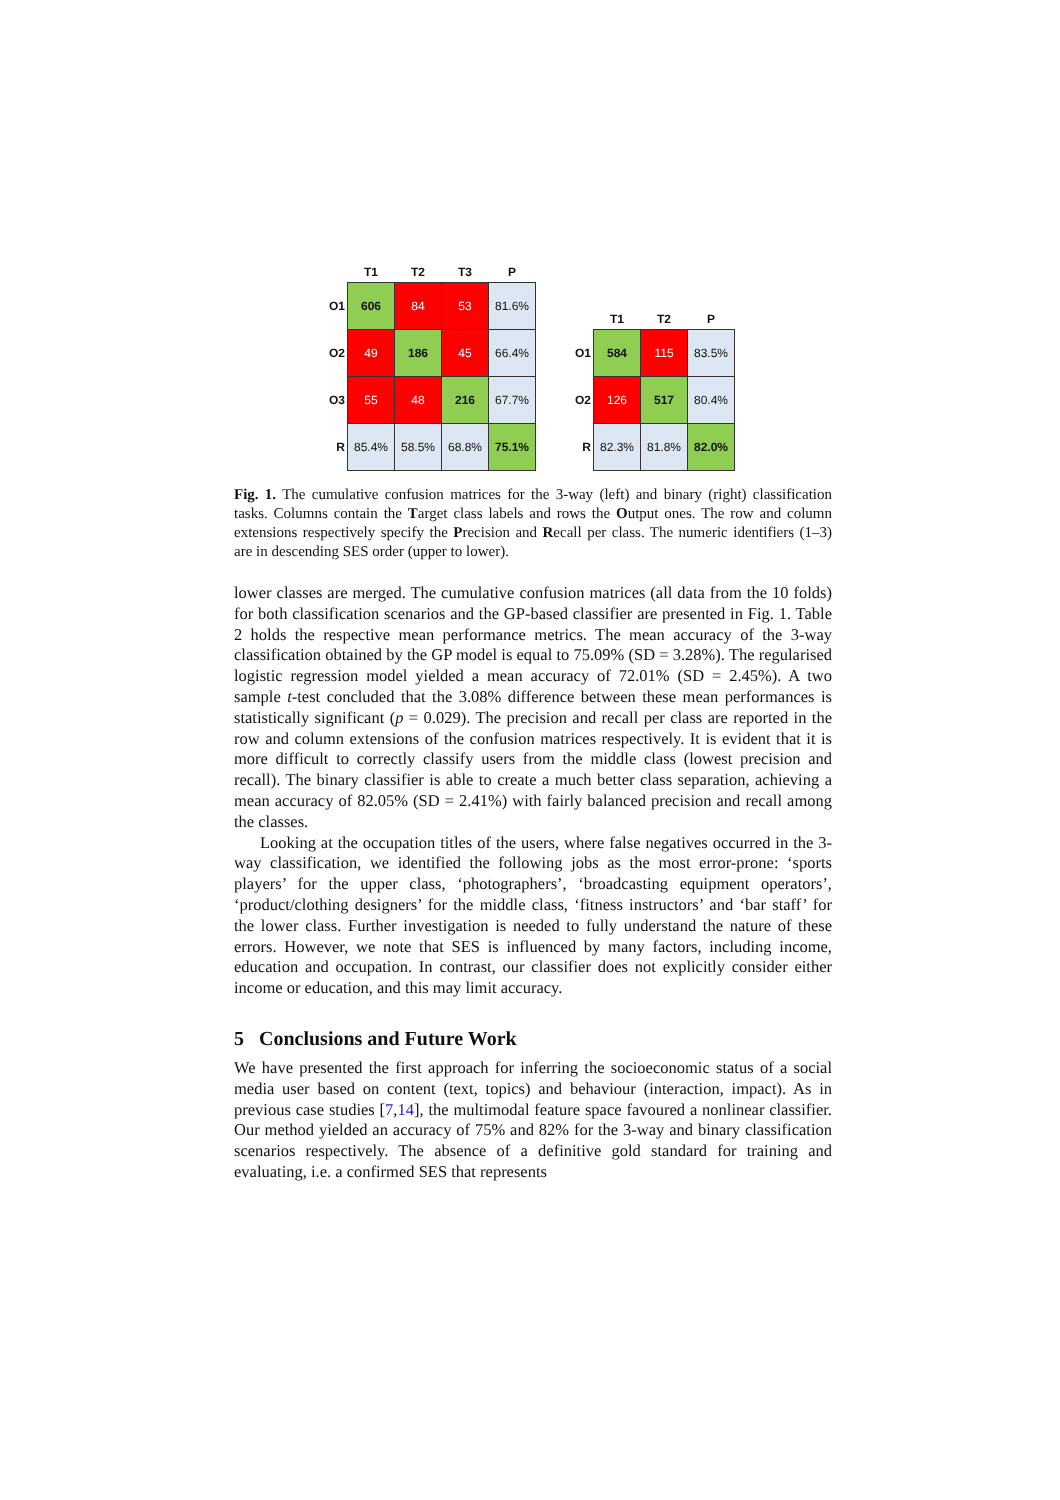| | T1 | T2 | T3 | P |
| --- | --- | --- | --- | --- |
| O1 | 606 | 84 | 53 | 81.6% |
| O2 | 49 | 186 | 45 | 66.4% |
| O3 | 55 | 48 | 216 | 67.7% |
| R | 85.4% | 58.5% | 68.8% | 75.1% |
| | T1 | T2 | P |
| --- | --- | --- | --- |
| O1 | 584 | 115 | 83.5% |
| O2 | 126 | 517 | 80.4% |
| R | 82.3% | 81.8% | 82.0% |
Fig. 1. The cumulative confusion matrices for the 3-way (left) and binary (right) classification tasks. Columns contain the Target class labels and rows the Output ones. The row and column extensions respectively specify the Precision and Recall per class. The numeric identifiers (1–3) are in descending SES order (upper to lower).
lower classes are merged. The cumulative confusion matrices (all data from the 10 folds) for both classification scenarios and the GP-based classifier are presented in Fig. 1. Table 2 holds the respective mean performance metrics. The mean accuracy of the 3-way classification obtained by the GP model is equal to 75.09% (SD = 3.28%). The regularised logistic regression model yielded a mean accuracy of 72.01% (SD = 2.45%). A two sample t-test concluded that the 3.08% difference between these mean performances is statistically significant (p = 0.029). The precision and recall per class are reported in the row and column extensions of the confusion matrices respectively. It is evident that it is more difficult to correctly classify users from the middle class (lowest precision and recall). The binary classifier is able to create a much better class separation, achieving a mean accuracy of 82.05% (SD = 2.41%) with fairly balanced precision and recall among the classes.
Looking at the occupation titles of the users, where false negatives occurred in the 3-way classification, we identified the following jobs as the most error-prone: ‘sports players’ for the upper class, ‘photographers’, ‘broadcasting equipment operators’, ‘product/clothing designers’ for the middle class, ‘fitness instructors’ and ‘bar staff’ for the lower class. Further investigation is needed to fully understand the nature of these errors. However, we note that SES is influenced by many factors, including income, education and occupation. In contrast, our classifier does not explicitly consider either income or education, and this may limit accuracy.
5 Conclusions and Future Work
We have presented the first approach for inferring the socioeconomic status of a social media user based on content (text, topics) and behaviour (interaction, impact). As in previous case studies [7,14], the multimodal feature space favoured a nonlinear classifier. Our method yielded an accuracy of 75% and 82% for the 3-way and binary classification scenarios respectively. The absence of a definitive gold standard for training and evaluating, i.e. a confirmed SES that represents